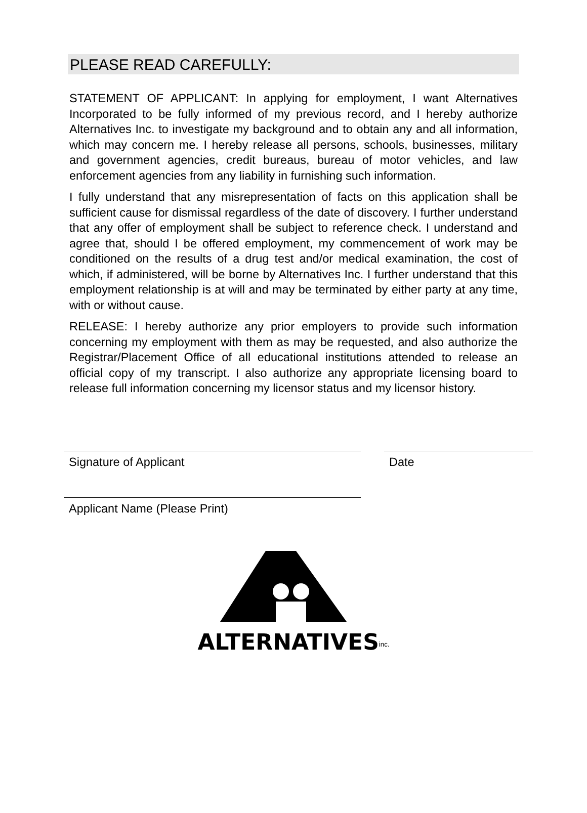PLEASE READ CAREFULLY:
STATEMENT OF APPLICANT: In applying for employment, I want Alternatives Incorporated to be fully informed of my previous record, and I hereby authorize Alternatives Inc. to investigate my background and to obtain any and all information, which may concern me. I hereby release all persons, schools, businesses, military and government agencies, credit bureaus, bureau of motor vehicles, and law enforcement agencies from any liability in furnishing such information.
I fully understand that any misrepresentation of facts on this application shall be sufficient cause for dismissal regardless of the date of discovery. I further understand that any offer of employment shall be subject to reference check. I understand and agree that, should I be offered employment, my commencement of work may be conditioned on the results of a drug test and/or medical examination, the cost of which, if administered, will be borne by Alternatives Inc. I further understand that this employment relationship is at will and may be terminated by either party at any time, with or without cause.
RELEASE: I hereby authorize any prior employers to provide such information concerning my employment with them as may be requested, and also authorize the Registrar/Placement Office of all educational institutions attended to release an official copy of my transcript. I also authorize any appropriate licensing board to release full information concerning my licensor status and my licensor history.
Signature of Applicant Date
Applicant Name (Please Print)
ALTERNATIVES<sup>inc.</sup>